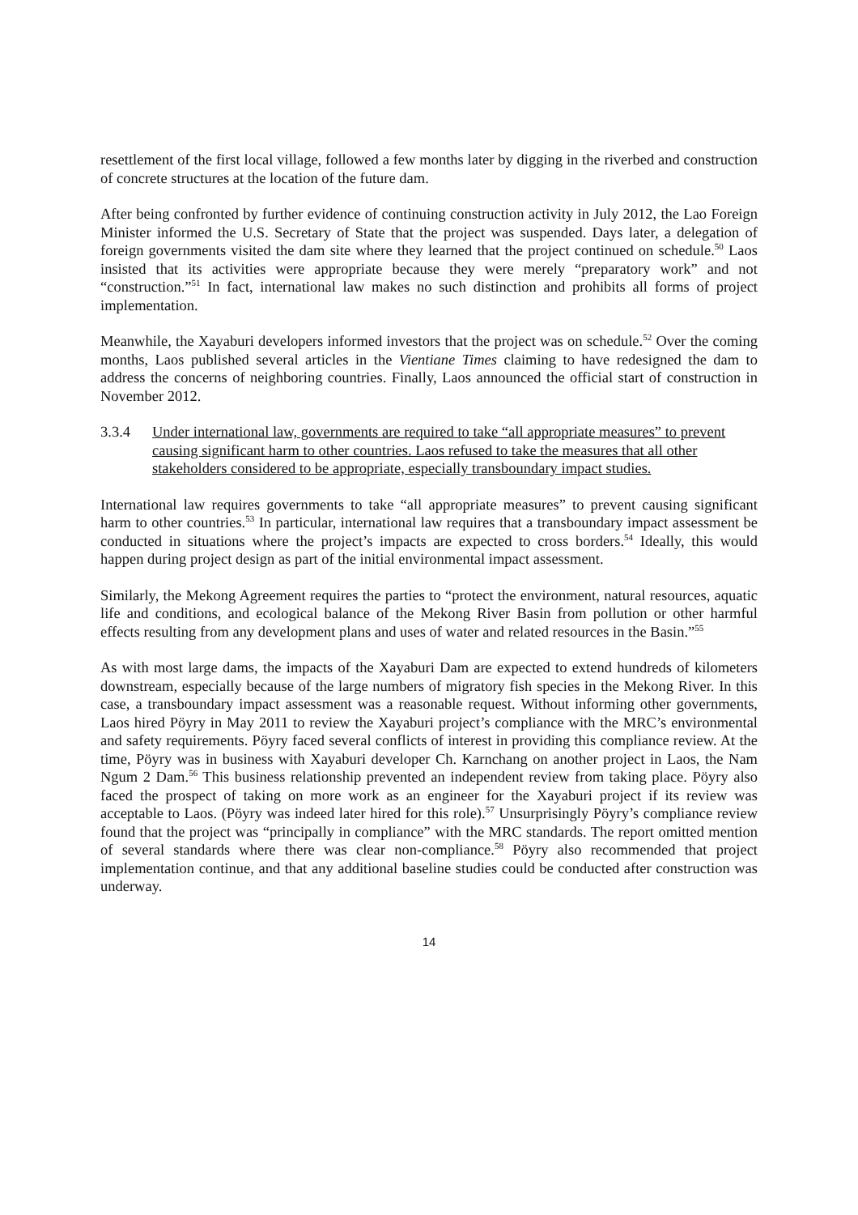resettlement of the first local village, followed a few months later by digging in the riverbed and construction of concrete structures at the location of the future dam.
After being confronted by further evidence of continuing construction activity in July 2012, the Lao Foreign Minister informed the U.S. Secretary of State that the project was suspended. Days later, a delegation of foreign governments visited the dam site where they learned that the project continued on schedule.<sup>50</sup> Laos insisted that its activities were appropriate because they were merely “preparatory work” and not “construction.”<sup>51</sup> In fact, international law makes no such distinction and prohibits all forms of project implementation.
Meanwhile, the Xayaburi developers informed investors that the project was on schedule.<sup>52</sup> Over the coming months, Laos published several articles in the Vientiane Times claiming to have redesigned the dam to address the concerns of neighboring countries. Finally, Laos announced the official start of construction in November 2012.
3.3.4 Under international law, governments are required to take “all appropriate measures” to prevent causing significant harm to other countries. Laos refused to take the measures that all other stakeholders considered to be appropriate, especially transboundary impact studies.
International law requires governments to take “all appropriate measures” to prevent causing significant harm to other countries.<sup>53</sup> In particular, international law requires that a transboundary impact assessment be conducted in situations where the project’s impacts are expected to cross borders.<sup>54</sup> Ideally, this would happen during project design as part of the initial environmental impact assessment.
Similarly, the Mekong Agreement requires the parties to “protect the environment, natural resources, aquatic life and conditions, and ecological balance of the Mekong River Basin from pollution or other harmful effects resulting from any development plans and uses of water and related resources in the Basin.”<sup>55</sup>
As with most large dams, the impacts of the Xayaburi Dam are expected to extend hundreds of kilometers downstream, especially because of the large numbers of migratory fish species in the Mekong River. In this case, a transboundary impact assessment was a reasonable request. Without informing other governments, Laos hired Pöyry in May 2011 to review the Xayaburi project’s compliance with the MRC’s environmental and safety requirements. Pöyry faced several conflicts of interest in providing this compliance review. At the time, Pöyry was in business with Xayaburi developer Ch. Karnchang on another project in Laos, the Nam Ngum 2 Dam.<sup>56</sup> This business relationship prevented an independent review from taking place. Pöyry also faced the prospect of taking on more work as an engineer for the Xayaburi project if its review was acceptable to Laos. (Pöyry was indeed later hired for this role).<sup>57</sup> Unsurprisingly Pöyry’s compliance review found that the project was “principally in compliance” with the MRC standards. The report omitted mention of several standards where there was clear non-compliance.<sup>58</sup> Pöyry also recommended that project implementation continue, and that any additional baseline studies could be conducted after construction was underway.
14